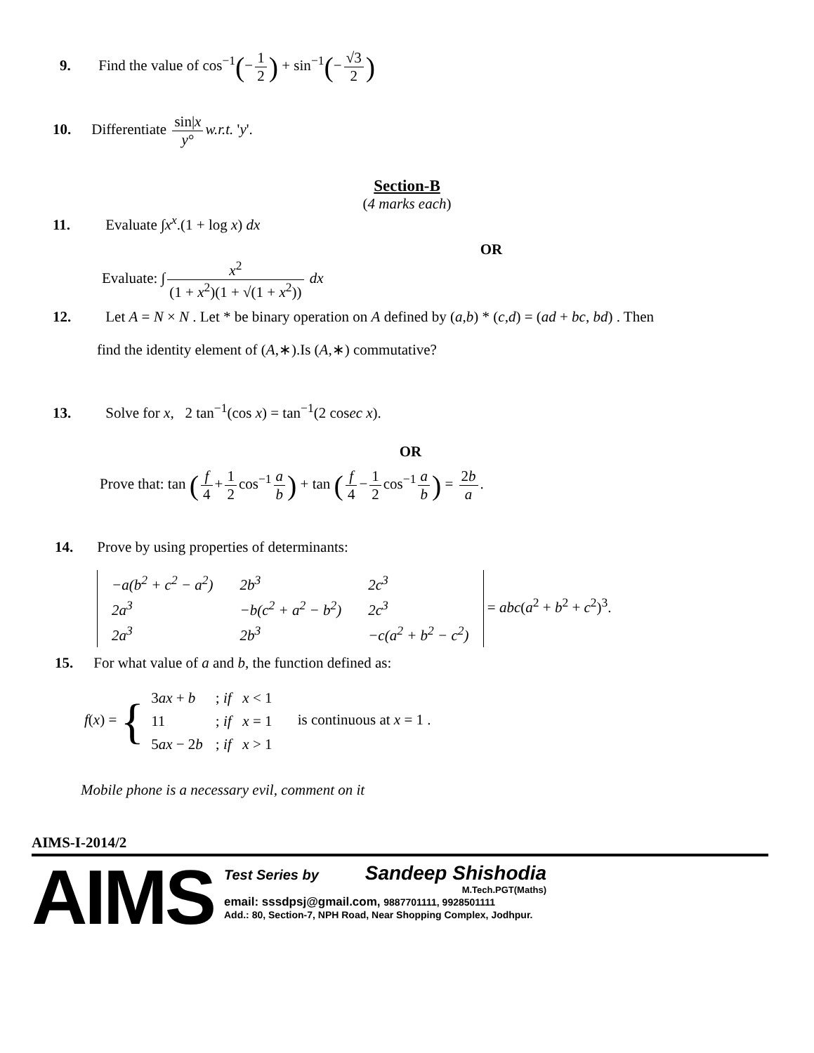9. Find the value of cos<sup>−1</sup>(− 1 2) + sin<sup>−1</sup>(− √3 2)
10. Differentiate sin|x y° w.r.t. 'y'.
Section-B
(4 marks each)
11. Evaluate ∫x<sup>x</sup>.(1 + log x) dx
OR
Evaluate: ∫ x<sup>2</sup> (1 + x<sup>2</sup>)(1 + √(1 + x<sup>2</sup>)) dx
12. Let A = N × N . Let * be binary operation on A defined by (a,b) * (c,d) = (ad + bc, bd) . Then
find the identity element of (A,∗).Is (A,∗) commutative?
13. Solve for x, 2 tan<sup>−1</sup>(cos x) = tan<sup>−1</sup>(2 cosec x).
OR
Prove that: tan (f 4 + 1 2 cos<sup>−1</sup> a b) + tan (f 4 − 1 2 cos<sup>−1</sup> a b) = 2b a.
14. Prove by using properties of determinants:
| −a(b<sup>2</sup> + c<sup>2</sup> − a<sup>2</sup>) | 2b<sup>3</sup> | 2c<sup>3</sup> |
| 2a<sup>3</sup> | −b(c<sup>2</sup> + a<sup>2</sup> − b<sup>2</sup>) | 2c<sup>3</sup> |
| 2a<sup>3</sup> | 2b<sup>3</sup> | −c(a<sup>2</sup> + b<sup>2</sup> − c<sup>2</sup>) |
= abc(a<sup>2</sup> + b<sup>2</sup> + c<sup>2</sup>)<sup>3</sup>.
15. For what value of a and b, the function defined as:
f(x) = {
| 3 ax + b | ; if x < 1 |
| 11 | ; if x = 1 |
| 5 ax − 2 b | ; if x > 1 |
is continuous at x = 1 .
Mobile phone is a necessary evil, comment on it
AIMS-I-2014/2
AIMS
Test Series by Sandeep Shishodia
M.Tech.PGT(Maths)
email: sssdpsj@gmail.com, 9887701111, 9928501111
Add.: 80, Section-7, NPH Road, Near Shopping Complex, Jodhpur.